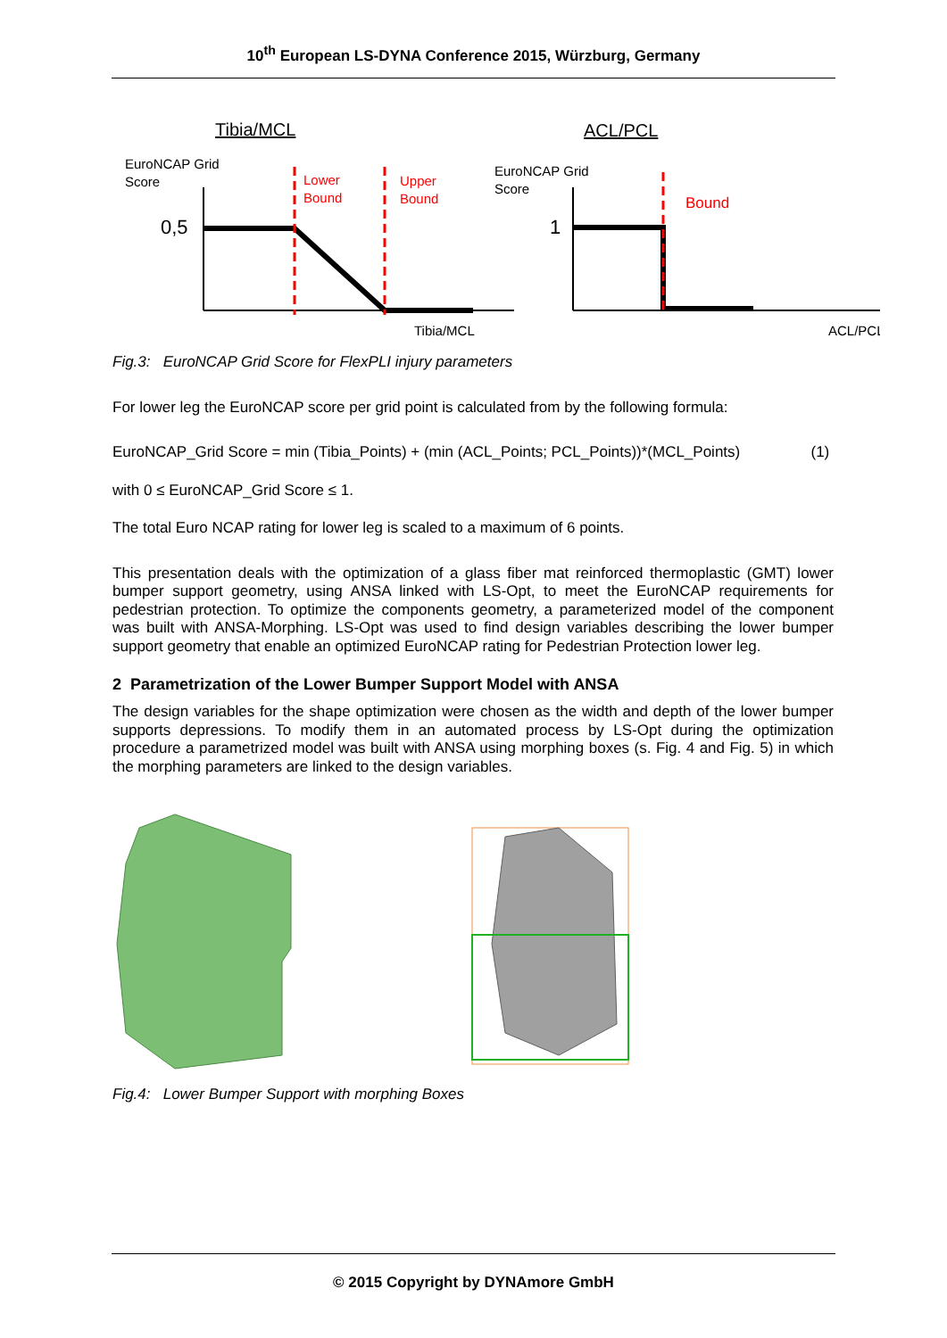10<sup>th</sup> European LS-DYNA Conference 2015, Würzburg, Germany
Tibia/MCL
ACL/PCL
EuroNCAP Grid
Score
0,5
Lower
Bound
Upper
Bound
Tibia/MCL
EuroNCAP Grid
Score
1
Bound
ACL/PCL
Fig.3: EuroNCAP Grid Score for FlexPLI injury parameters
For lower leg the EuroNCAP score per grid point is calculated from by the following formula:
EuroNCAP_Grid Score = min (Tibia_Points) + (min (ACL_Points; PCL_Points))*(MCL_Points) (1)
with 0 ≤ EuroNCAP_Grid Score ≤ 1.
The total Euro NCAP rating for lower leg is scaled to a maximum of 6 points.
This presentation deals with the optimization of a glass fiber mat reinforced thermoplastic (GMT) lower bumper support geometry, using ANSA linked with LS-Opt, to meet the EuroNCAP requirements for pedestrian protection. To optimize the components geometry, a parameterized model of the component was built with ANSA-Morphing. LS-Opt was used to find design variables describing the lower bumper support geometry that enable an optimized EuroNCAP rating for Pedestrian Protection lower leg.
2 Parametrization of the Lower Bumper Support Model with ANSA
The design variables for the shape optimization were chosen as the width and depth of the lower bumper supports depressions. To modify them in an automated process by LS-Opt during the optimization procedure a parametrized model was built with ANSA using morphing boxes (s. Fig. 4 and Fig. 5) in which the morphing parameters are linked to the design variables.
Fig.4: Lower Bumper Support with morphing Boxes
© 2015 Copyright by DYNAmore GmbH